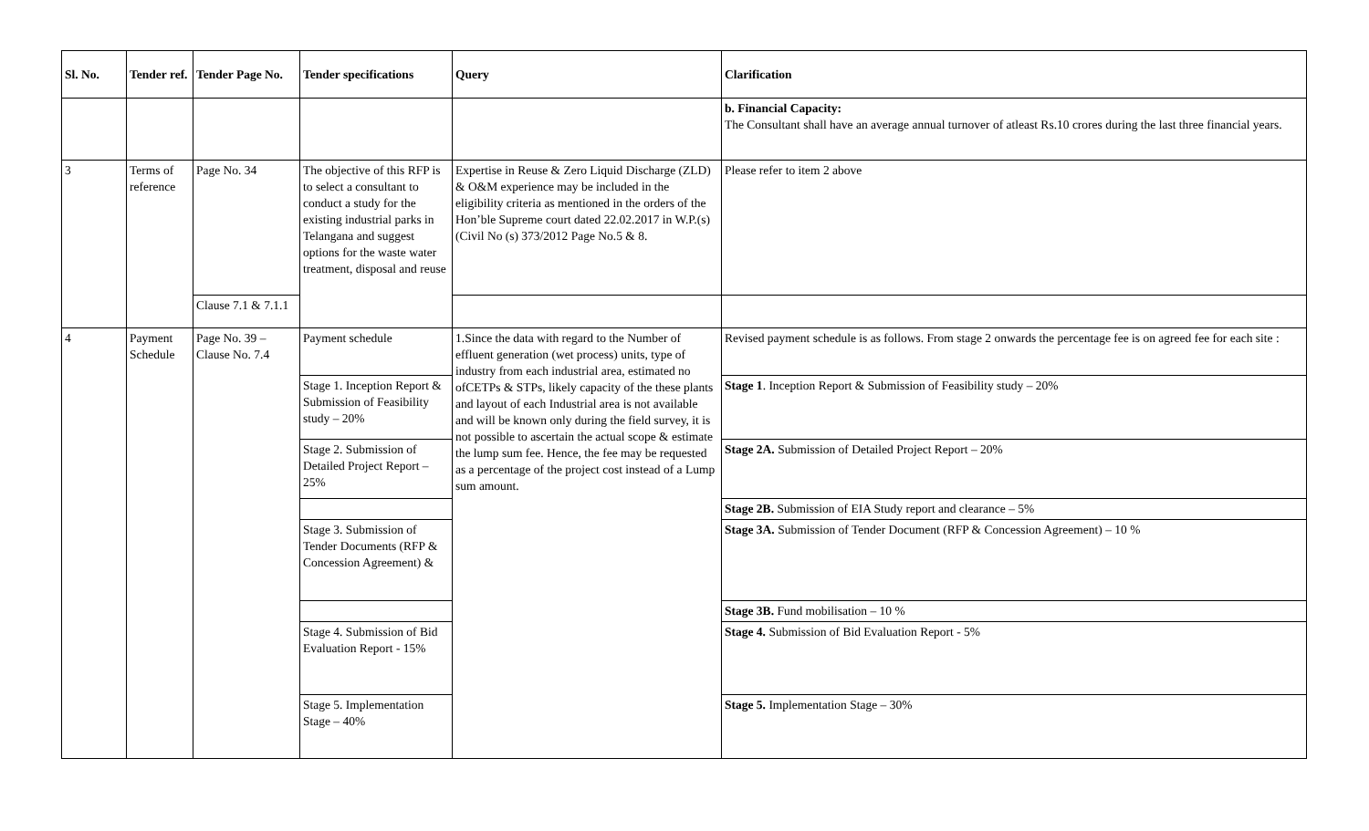| Sl. No. | Tender ref. | Tender Page No. | Tender specifications | Query | Clarification |
| --- | --- | --- | --- | --- | --- |
| | | | | | b. Financial Capacity: The Consultant shall have an average annual turnover of atleast Rs.10 crores during the last three financial years. |
| 3 | Terms of reference | Page No. 34 | The objective of this RFP is to select a consultant to conduct a study for the existing industrial parks in Telangana and suggest options for the waste water treatment, disposal and reuse | Expertise in Reuse & Zero Liquid Discharge (ZLD) & O&M experience may be included in the eligibility criteria as mentioned in the orders of the Hon’ble Supreme court dated 22.02.2017 in W.P.(s) (Civil No (s) 373/2012 Page No.5 & 8. | Please refer to item 2 above |
| | | Clause 7.1 & 7.1.1 | | | |
| 4 | Payment Schedule | Page No. 39 – Clause No. 7.4 | Payment schedule | 1.Since the data with regard to the Number of effluent generation (wet process) units, type of industry from each industrial area, estimated no ofCETPs & STPs, likely capacity of the these plants and layout of each Industrial area is not available and will be known only during the field survey, it is not possible to ascertain the actual scope & estimate the lump sum fee. Hence, the fee may be requested as a percentage of the project cost instead of a Lump sum amount. | Revised payment schedule is as follows. From stage 2 onwards the percentage fee is on agreed fee for each site : |
| | | | Stage 1. Inception Report & Submission of Feasibility study – 20% | | Stage 1 . Inception Report & Submission of Feasibility study – 20% |
| | | | Stage 2. Submission of Detailed Project Report – 25% | | Stage 2A. Submission of Detailed Project Report – 20% |
| | | | | | Stage 2B. Submission of EIA Study report and clearance – 5% |
| | | | Stage 3. Submission of Tender Documents (RFP & Concession Agreement) & | | Stage 3A. Submission of Tender Document (RFP & Concession Agreement) – 10 % |
| | | | | | Stage 3B. Fund mobilisation – 10 % |
| | | | Stage 4. Submission of Bid Evaluation Report - 15% | | Stage 4. Submission of Bid Evaluation Report - 5% |
| | | | Stage 5. Implementation Stage – 40% | | Stage 5. Implementation Stage – 30% |